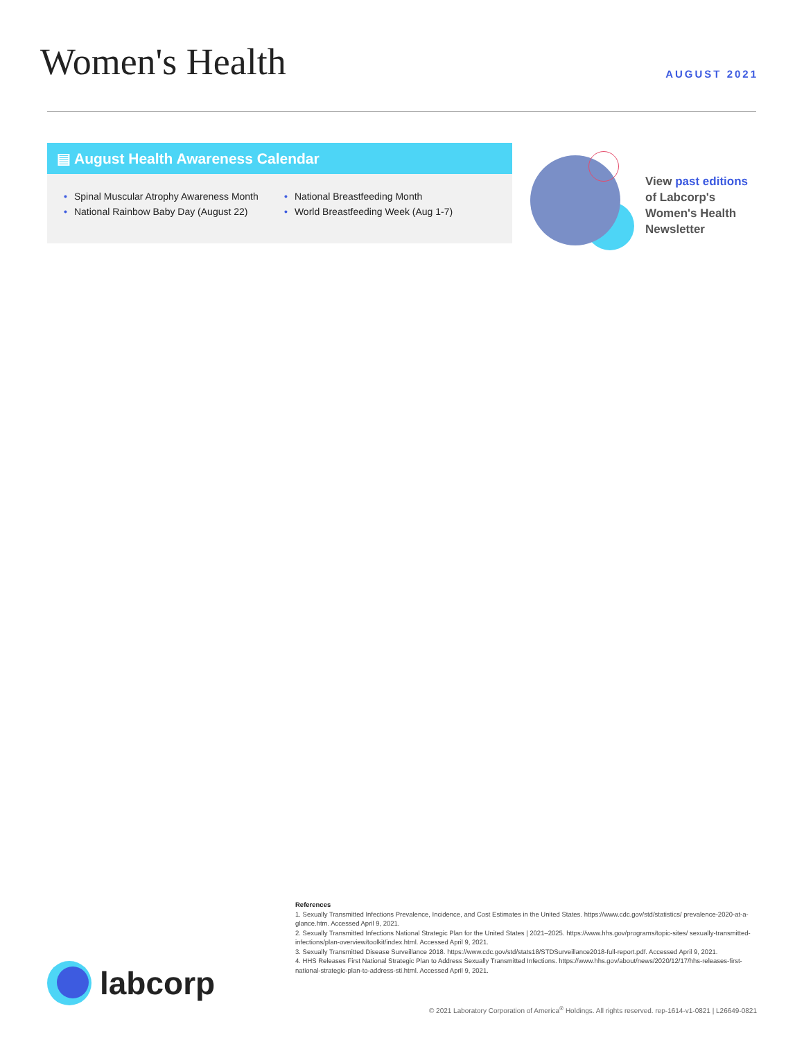Women's Health
AUGUST 2021
▤ August Health Awareness Calendar
• Spinal Muscular Atrophy Awareness Month
• National Breastfeeding Month
• National Rainbow Baby Day (August 22)
• World Breastfeeding Week (Aug 1-7)
View past editions
of Labcorp's
Women's Health
Newsletter
labcorp
References
1. Sexually Transmitted Infections Prevalence, Incidence, and Cost Estimates in the United States. https://www.cdc.gov/std/statistics/ prevalence-2020-at-a-glance.htm. Accessed April 9, 2021.
2. Sexually Transmitted Infections National Strategic Plan for the United States | 2021–2025. https://www.hhs.gov/programs/topic-sites/ sexually-transmitted-infections/plan-overview/toolkit/index.html. Accessed April 9, 2021.
3. Sexually Transmitted Disease Surveillance 2018. https://www.cdc.gov/std/stats18/STDSurveillance2018-full-report.pdf. Accessed April 9, 2021.
4. HHS Releases First National Strategic Plan to Address Sexually Transmitted Infections. https://www.hhs.gov/about/news/2020/12/17/hhs-releases-first-national-strategic-plan-to-address-sti.html. Accessed April 9, 2021.
© 2021 Laboratory Corporation of America<sup>®</sup> Holdings. All rights reserved. rep-1614-v1-0821 | L26649-0821